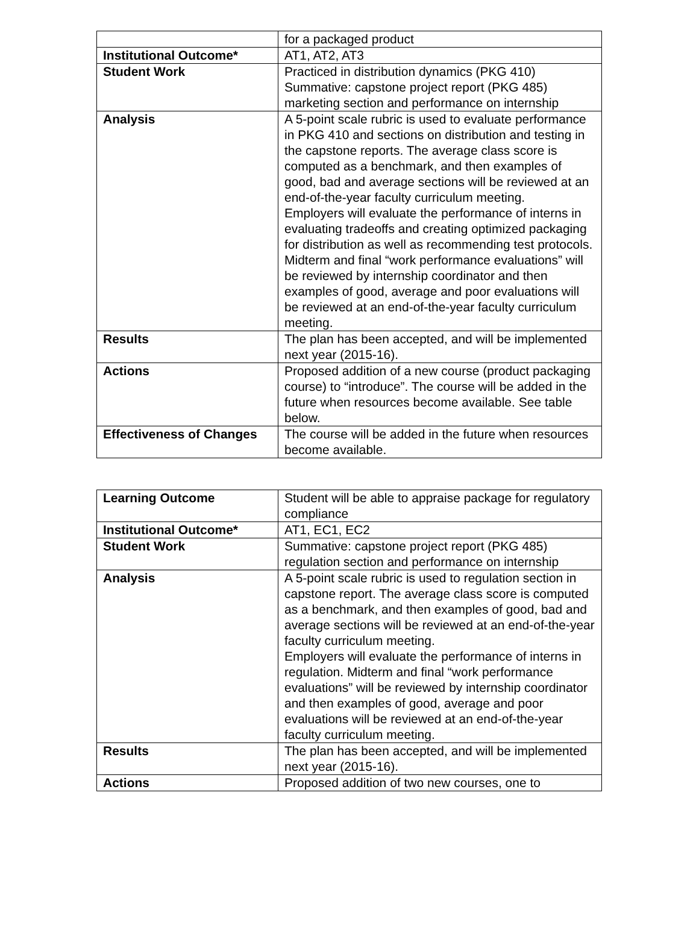| | for a packaged product |
| Institutional Outcome* | AT1, AT2, AT3 |
| Student Work | Practiced in distribution dynamics (PKG 410) Summative: capstone project report (PKG 485) marketing section and performance on internship |
| Analysis | A 5-point scale rubric is used to evaluate performance in PKG 410 and sections on distribution and testing in the capstone reports. The average class score is computed as a benchmark, and then examples of good, bad and average sections will be reviewed at an end-of-the-year faculty curriculum meeting. Employers will evaluate the performance of interns in evaluating tradeoffs and creating optimized packaging for distribution as well as recommending test protocols. Midterm and final “work performance evaluations” will be reviewed by internship coordinator and then examples of good, average and poor evaluations will be reviewed at an end-of-the-year faculty curriculum meeting. |
| Results | The plan has been accepted, and will be implemented next year (2015-16). |
| Actions | Proposed addition of a new course (product packaging course) to “introduce”. The course will be added in the future when resources become available. See table below. |
| Effectiveness of Changes | The course will be added in the future when resources become available. |
| Learning Outcome | Student will be able to appraise package for regulatory compliance |
| Institutional Outcome* | AT1, EC1, EC2 |
| Student Work | Summative: capstone project report (PKG 485) regulation section and performance on internship |
| Analysis | A 5-point scale rubric is used to regulation section in capstone report. The average class score is computed as a benchmark, and then examples of good, bad and average sections will be reviewed at an end-of-the-year faculty curriculum meeting. Employers will evaluate the performance of interns in regulation. Midterm and final “work performance evaluations” will be reviewed by internship coordinator and then examples of good, average and poor evaluations will be reviewed at an end-of-the-year faculty curriculum meeting. |
| Results | The plan has been accepted, and will be implemented next year (2015-16). |
| Actions | Proposed addition of two new courses, one to |